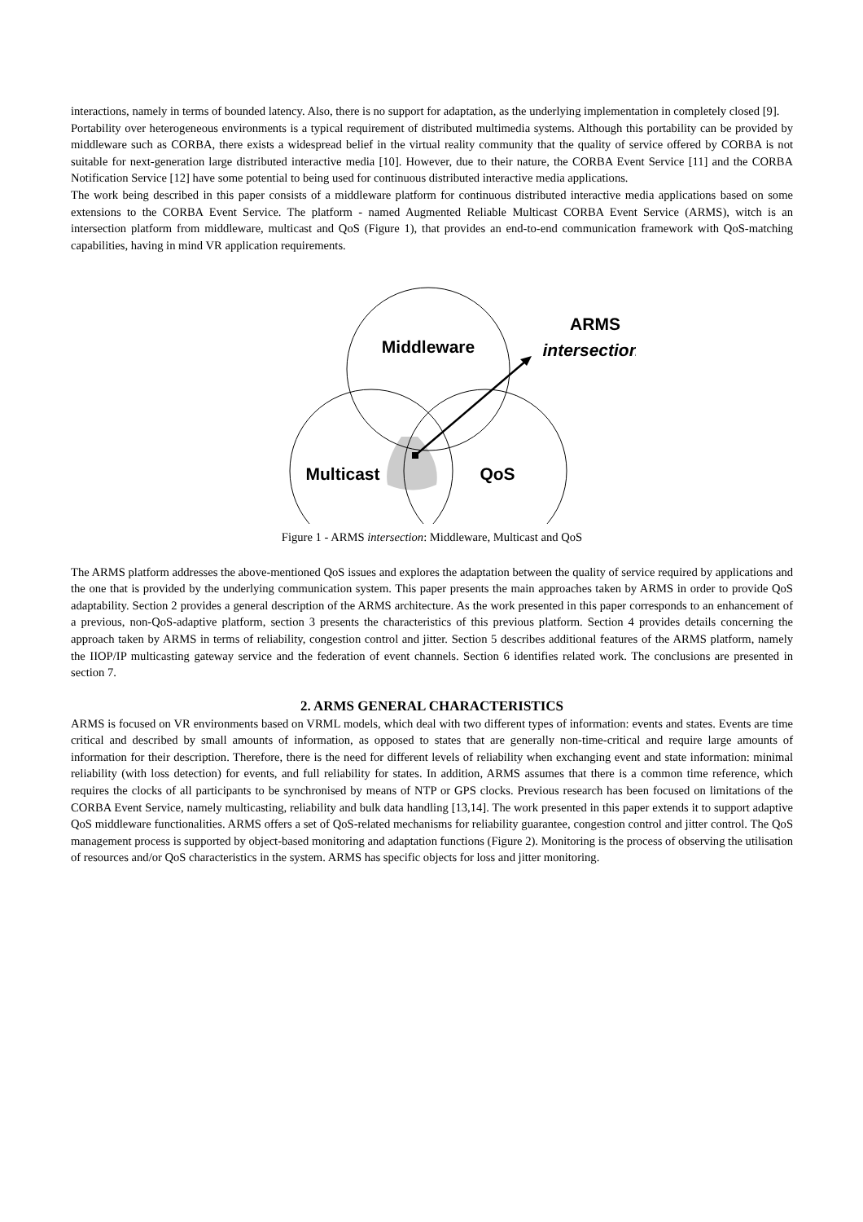interactions, namely in terms of bounded latency. Also, there is no support for adaptation, as the underlying implementation in completely closed [9].
Portability over heterogeneous environments is a typical requirement of distributed multimedia systems. Although this portability can be provided by middleware such as CORBA, there exists a widespread belief in the virtual reality community that the quality of service offered by CORBA is not suitable for next-generation large distributed interactive media [10]. However, due to their nature, the CORBA Event Service [11] and the CORBA Notification Service [12] have some potential to being used for continuous distributed interactive media applications.
The work being described in this paper consists of a middleware platform for continuous distributed interactive media applications based on some extensions to the CORBA Event Service. The platform - named Augmented Reliable Multicast CORBA Event Service (ARMS), witch is an intersection platform from middleware, multicast and QoS (Figure 1), that provides an end-to-end communication framework with QoS-matching capabilities, having in mind VR application requirements.
Middleware
Multicast
QoS
ARMS
intersection
Figure 1 - ARMS intersection: Middleware, Multicast and QoS
The ARMS platform addresses the above-mentioned QoS issues and explores the adaptation between the quality of service required by applications and the one that is provided by the underlying communication system. This paper presents the main approaches taken by ARMS in order to provide QoS adaptability. Section 2 provides a general description of the ARMS architecture. As the work presented in this paper corresponds to an enhancement of a previous, non-QoS-adaptive platform, section 3 presents the characteristics of this previous platform. Section 4 provides details concerning the approach taken by ARMS in terms of reliability, congestion control and jitter. Section 5 describes additional features of the ARMS platform, namely the IIOP/IP multicasting gateway service and the federation of event channels. Section 6 identifies related work. The conclusions are presented in section 7.
2. ARMS GENERAL CHARACTERISTICS
ARMS is focused on VR environments based on VRML models, which deal with two different types of information: events and states. Events are time critical and described by small amounts of information, as opposed to states that are generally non-time-critical and require large amounts of information for their description. Therefore, there is the need for different levels of reliability when exchanging event and state information: minimal reliability (with loss detection) for events, and full reliability for states. In addition, ARMS assumes that there is a common time reference, which requires the clocks of all participants to be synchronised by means of NTP or GPS clocks. Previous research has been focused on limitations of the CORBA Event Service, namely multicasting, reliability and bulk data handling [13,14]. The work presented in this paper extends it to support adaptive QoS middleware functionalities. ARMS offers a set of QoS-related mechanisms for reliability guarantee, congestion control and jitter control. The QoS management process is supported by object-based monitoring and adaptation functions (Figure 2). Monitoring is the process of observing the utilisation of resources and/or QoS characteristics in the system. ARMS has specific objects for loss and jitter monitoring.